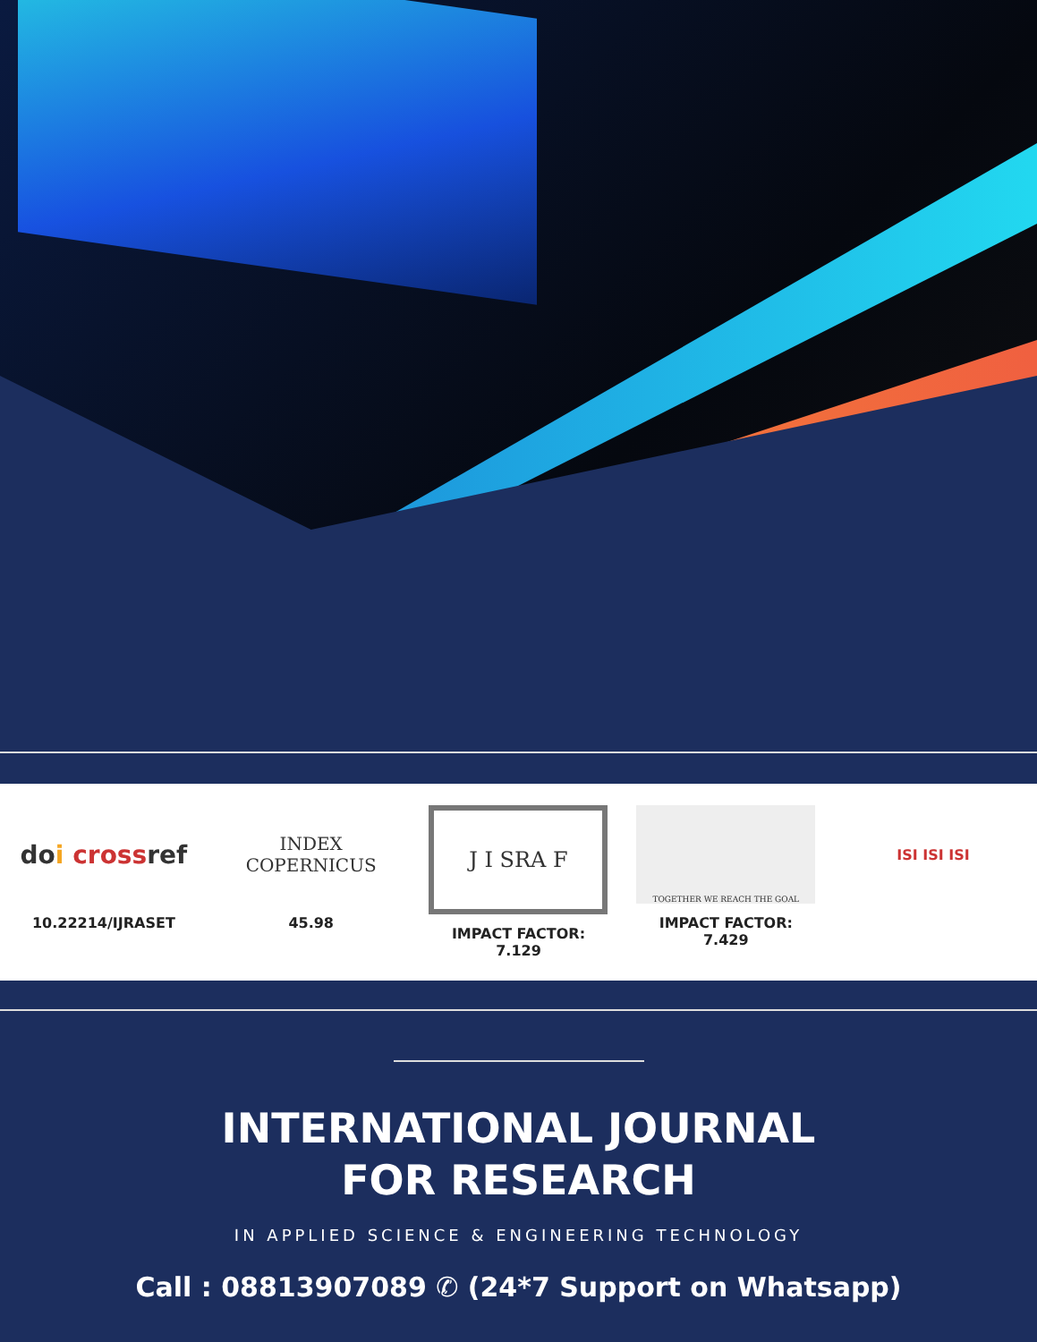do i cross ref
10.22214/IJRASET
INDEX
COPERNICUS
45.98
J I SRA F
IMPACT FACTOR:
7.129
TOGETHER WE REACH THE GOAL
IMPACT FACTOR:
7.429
ISI ISI ISI
INTERNATIONAL JOURNAL
FOR RESEARCH
IN APPLIED SCIENCE & ENGINEERING TECHNOLOGY
Call : 08813907089 ✆ (24*7 Support on Whatsapp)